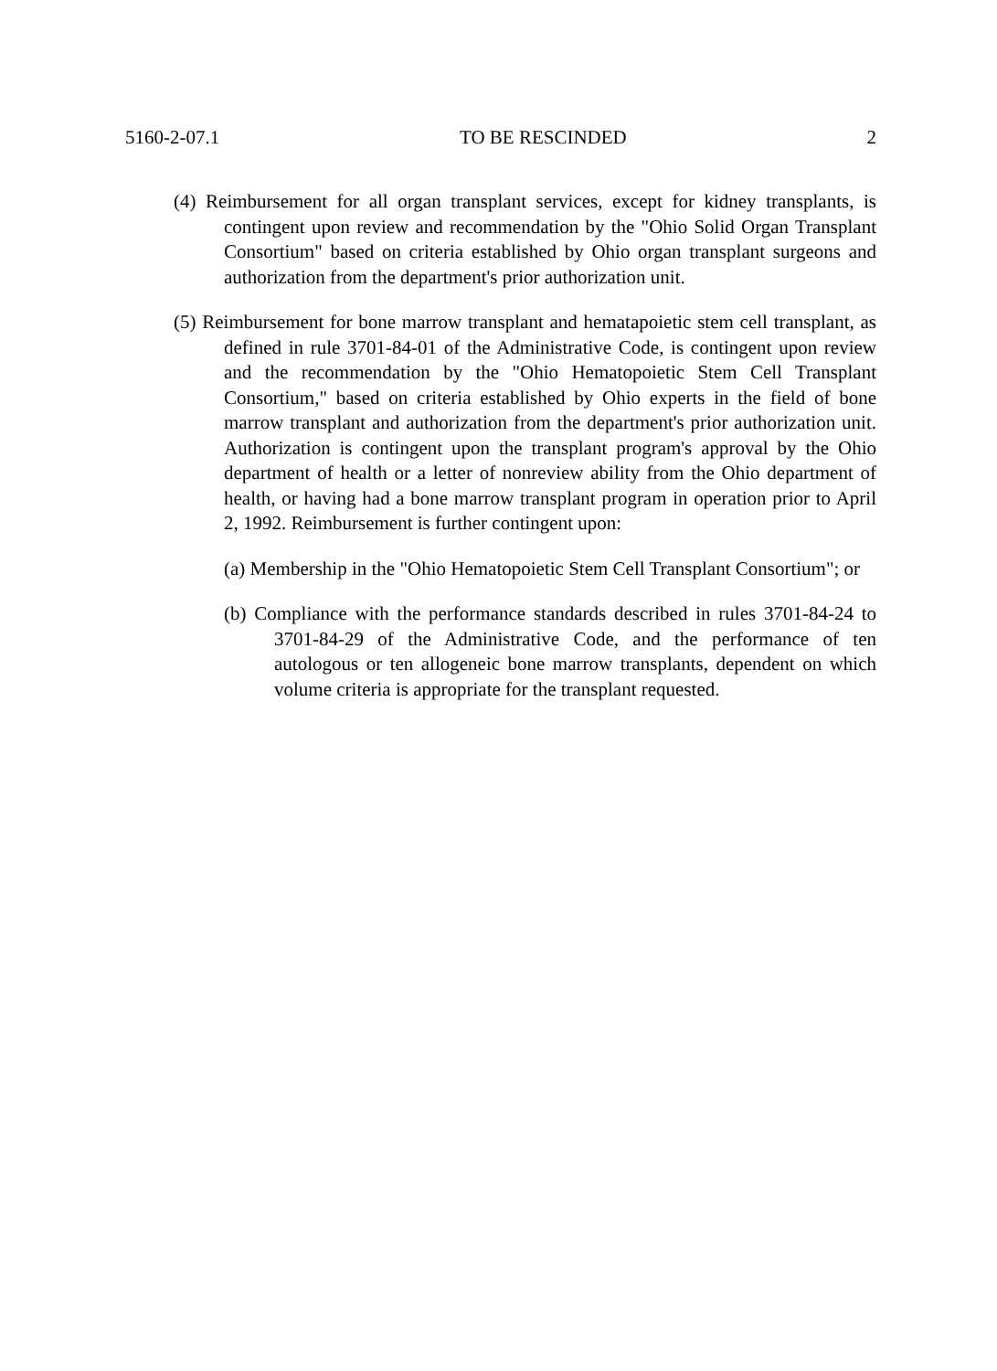5160-2-07.1 TO BE RESCINDED 2
(4) Reimbursement for all organ transplant services, except for kidney transplants, is contingent upon review and recommendation by the "Ohio Solid Organ Transplant Consortium" based on criteria established by Ohio organ transplant surgeons and authorization from the department's prior authorization unit.
(5) Reimbursement for bone marrow transplant and hematapoietic stem cell transplant, as defined in rule 3701-84-01 of the Administrative Code, is contingent upon review and the recommendation by the "Ohio Hematopoietic Stem Cell Transplant Consortium," based on criteria established by Ohio experts in the field of bone marrow transplant and authorization from the department's prior authorization unit. Authorization is contingent upon the transplant program's approval by the Ohio department of health or a letter of nonreview ability from the Ohio department of health, or having had a bone marrow transplant program in operation prior to April 2, 1992. Reimbursement is further contingent upon:
(a) Membership in the "Ohio Hematopoietic Stem Cell Transplant Consortium"; or
(b) Compliance with the performance standards described in rules 3701-84-24 to 3701-84-29 of the Administrative Code, and the performance of ten autologous or ten allogeneic bone marrow transplants, dependent on which volume criteria is appropriate for the transplant requested.